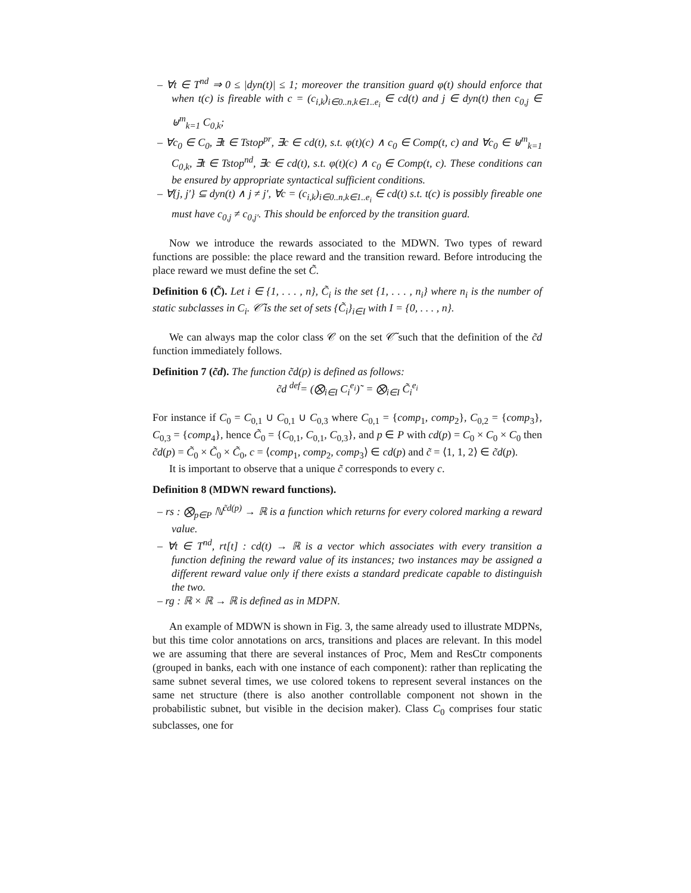– ∀t ∈ T<sup>nd</sup> ⇒ 0 ≤ |dyn(t)| ≤ 1; moreover the transition guard φ(t) should enforce that when t(c) is fireable with c = (c<sub>i,k</sub>)<sub>i∈0..n,k∈1..e<sub>i</sub></sub> ∈ cd(t) and j ∈ dyn(t) then c<sub>0,j</sub> ∈ ⊎<sup>m</sup><sub>k=1</sub> C<sub>0,k</sub>;
– ∀c<sub>0</sub> ∈ C<sub>0</sub>, ∃t ∈ Tstop<sup>pr</sup>, ∃c ∈ cd(t), s.t. φ(t)(c) ∧ c<sub>0</sub> ∈ Comp(t, c) and ∀c<sub>0</sub> ∈ ⊎<sup>m</sup><sub>k=1</sub> C<sub>0,k</sub>, ∃t ∈ Tstop<sup>nd</sup>, ∃c ∈ cd(t), s.t. φ(t)(c) ∧ c<sub>0</sub> ∈ Comp(t, c). These conditions can be ensured by appropriate syntactical sufficient conditions.
– ∀{j, j′} ⊆ dyn(t) ∧ j ≠ j′, ∀c = (c<sub>i,k</sub>)<sub>i∈0..n,k∈1..e<sub>i</sub></sub> ∈ cd(t) s.t. t(c) is possibly fireable one must have c<sub>0,j</sub> ≠ c<sub>0,j′</sub>. This should be enforced by the transition guard.
Now we introduce the rewards associated to the MDWN. Two types of reward functions are possible: the place reward and the transition reward. Before introducing the place reward we must define the set C̃.
Definition 6 (C̃). Let i ∈ {1, . . . , n}, C̃<sub>i</sub> is the set {1, . . . , n<sub>i</sub>} where n<sub>i</sub> is the number of static subclasses in C<sub>i</sub>. 𝒞̃ is the set of sets {C̃<sub>i</sub>}<sub>i∈I</sub> with I = {0, . . . , n}.
We can always map the color class 𝒞 on the set 𝒞̃ such that the definition of the c̃d function immediately follows.
Definition 7 (c̃d). The function c̃d(p) is defined as follows:
c̃d <sup>def</sup>= (⨂<sub>i∈I</sub> C<sub>i</sub><sup>e<sub>i</sub></sup>)˜ = ⨂<sub>i∈I</sub> C̃<sub>i</sub><sup>e<sub>i</sub></sup>
For instance if C<sub>0</sub> = C<sub>0,1</sub> ∪ C<sub>0,1</sub> ∪ C<sub>0,3</sub> where C<sub>0,1</sub> = {comp<sub>1</sub>, comp<sub>2</sub>}, C<sub>0,2</sub> = {comp<sub>3</sub>}, C<sub>0,3</sub> = {comp<sub>4</sub>}, hence C̃<sub>0</sub> = {C<sub>0,1</sub>, C<sub>0,1</sub>, C<sub>0,3</sub>}, and p ∈ P with cd(p) = C<sub>0</sub> × C<sub>0</sub> × C<sub>0</sub> then c̃d(p) = C̃<sub>0</sub> × C̃<sub>0</sub> × C̃<sub>0</sub>, c = ⟨comp<sub>1</sub>, comp<sub>2</sub>, comp<sub>3</sub>⟩ ∈ cd(p) and c̃ = ⟨1, 1, 2⟩ ∈ c̃d(p).
It is important to observe that a unique c̃ corresponds to every c.
Definition 8 (MDWN reward functions).
– rs : ⨂<sub>p∈P</sub> ℕ<sup>c̃d(p)</sup> → ℝ is a function which returns for every colored marking a reward value.
– ∀t ∈ T<sup>nd</sup>, rt[t] : cd(t) → ℝ is a vector which associates with every transition a function defining the reward value of its instances; two instances may be assigned a different reward value only if there exists a standard predicate capable to distinguish the two.
– rg : ℝ × ℝ → ℝ is defined as in MDPN.
An example of MDWN is shown in Fig. 3, the same already used to illustrate MDPNs, but this time color annotations on arcs, transitions and places are relevant. In this model we are assuming that there are several instances of Proc, Mem and ResCtr components (grouped in banks, each with one instance of each component): rather than replicating the same subnet several times, we use colored tokens to represent several instances on the same net structure (there is also another controllable component not shown in the probabilistic subnet, but visible in the decision maker). Class C<sub>0</sub> comprises four static subclasses, one for